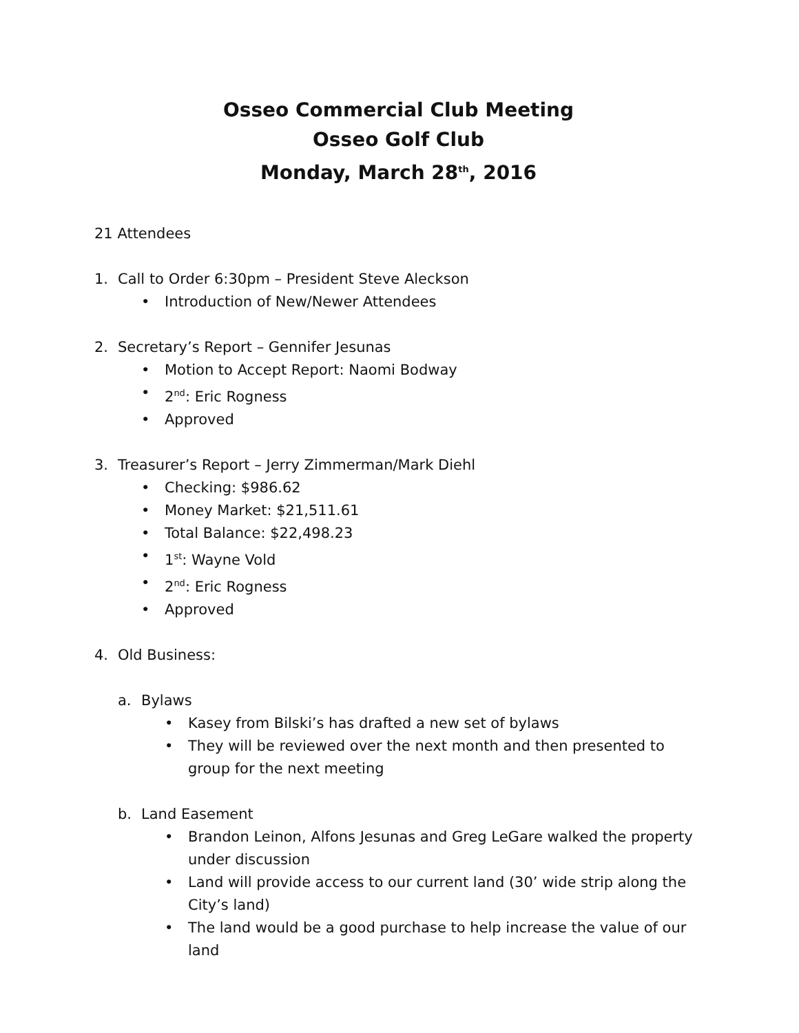Osseo Commercial Club Meeting
Osseo Golf Club
Monday, March 28<sup>th</sup>, 2016
21 Attendees
1. Call to Order 6:30pm – President Steve Aleckson
• Introduction of New/Newer Attendees
2. Secretary’s Report – Gennifer Jesunas
• Motion to Accept Report: Naomi Bodway
• 2<sup>nd</sup>: Eric Rogness
• Approved
3. Treasurer’s Report – Jerry Zimmerman/Mark Diehl
• Checking: $986.62
• Money Market: $21,511.61
• Total Balance: $22,498.23
• 1<sup>st</sup>: Wayne Vold
• 2<sup>nd</sup>: Eric Rogness
• Approved
4. Old Business:
a. Bylaws
• Kasey from Bilski’s has drafted a new set of bylaws
• They will be reviewed over the next month and then presented to group for the next meeting
b. Land Easement
• Brandon Leinon, Alfons Jesunas and Greg LeGare walked the property under discussion
• Land will provide access to our current land (30’ wide strip along the City’s land)
• The land would be a good purchase to help increase the value of our land